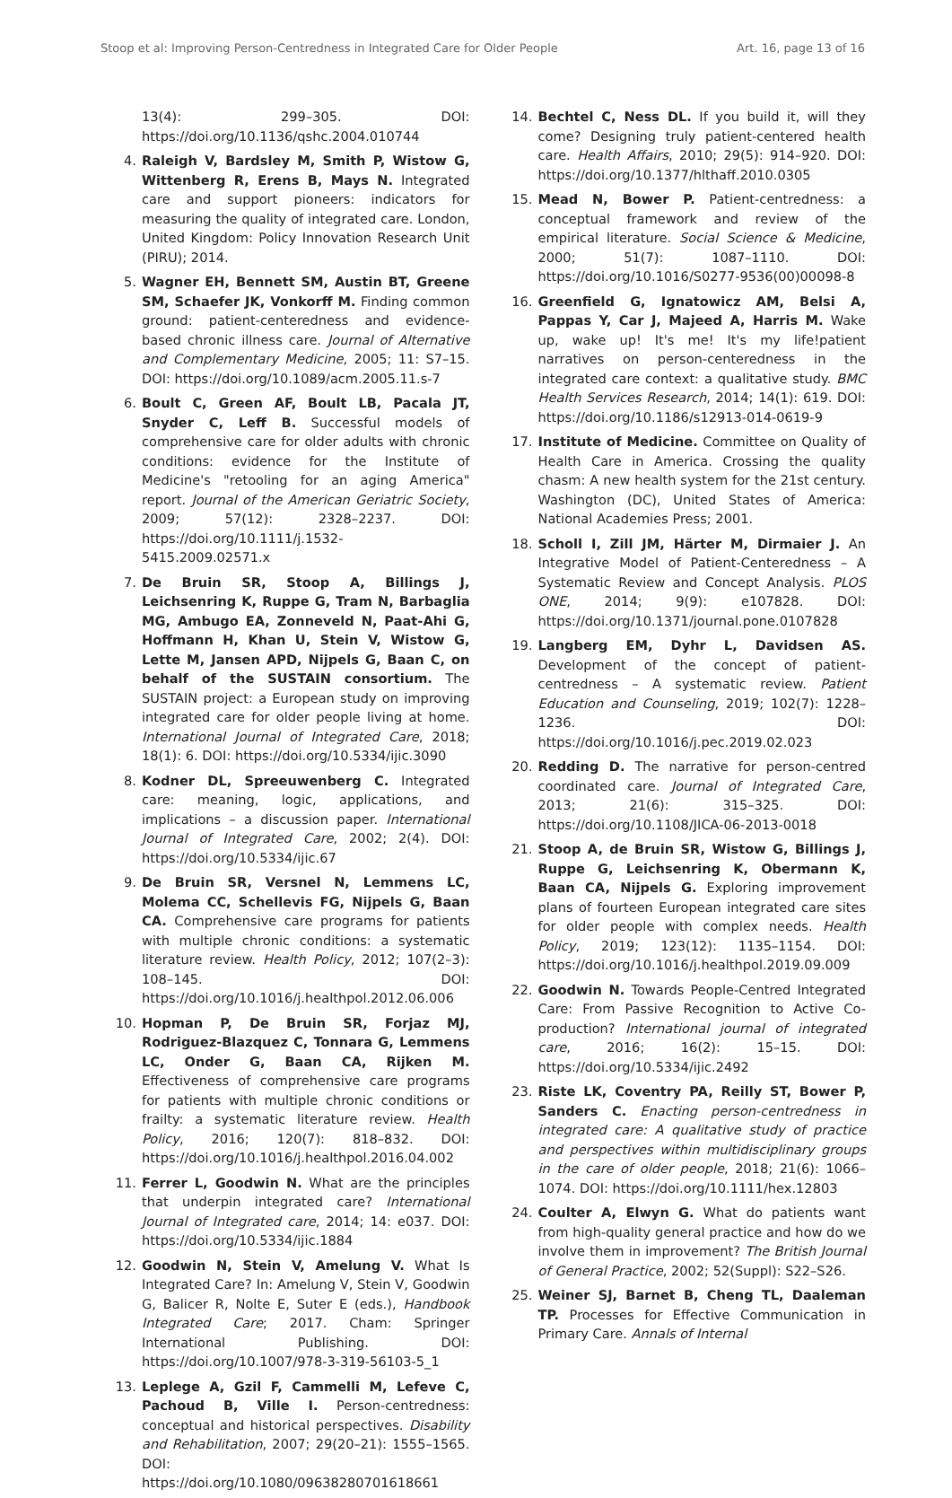Stoop et al: Improving Person-Centredness in Integrated Care for Older People Art. 16, page 13 of 16
13(4): 299–305. DOI: https://doi.org/10.1136/qshc.2004.010744
4. Raleigh V, Bardsley M, Smith P, Wistow G, Wittenberg R, Erens B, Mays N. Integrated care and support pioneers: indicators for measuring the quality of integrated care. London, United Kingdom: Policy Innovation Research Unit (PIRU); 2014.
5. Wagner EH, Bennett SM, Austin BT, Greene SM, Schaefer JK, Vonkorff M. Finding common ground: patient-centeredness and evidence-based chronic illness care. Journal of Alternative and Complementary Medicine, 2005; 11: S7–15. DOI: https://doi.org/10.1089/acm.2005.11.s-7
6. Boult C, Green AF, Boult LB, Pacala JT, Snyder C, Leff B. Successful models of comprehensive care for older adults with chronic conditions: evidence for the Institute of Medicine's "retooling for an aging America" report. Journal of the American Geriatric Society, 2009; 57(12): 2328–2237. DOI: https://doi.org/10.1111/j.1532-5415.2009.02571.x
7. De Bruin SR, Stoop A, Billings J, Leichsenring K, Ruppe G, Tram N, Barbaglia MG, Ambugo EA, Zonneveld N, Paat-Ahi G, Hoffmann H, Khan U, Stein V, Wistow G, Lette M, Jansen APD, Nijpels G, Baan C, on behalf of the SUSTAIN consortium. The SUSTAIN project: a European study on improving integrated care for older people living at home. International Journal of Integrated Care, 2018; 18(1): 6. DOI: https://doi.org/10.5334/ijic.3090
8. Kodner DL, Spreeuwenberg C. Integrated care: meaning, logic, applications, and implications – a discussion paper. International Journal of Integrated Care, 2002; 2(4). DOI: https://doi.org/10.5334/ijic.67
9. De Bruin SR, Versnel N, Lemmens LC, Molema CC, Schellevis FG, Nijpels G, Baan CA. Comprehensive care programs for patients with multiple chronic conditions: a systematic literature review. Health Policy, 2012; 107(2–3): 108–145. DOI: https://doi.org/10.1016/j.healthpol.2012.06.006
10. Hopman P, De Bruin SR, Forjaz MJ, Rodriguez-Blazquez C, Tonnara G, Lemmens LC, Onder G, Baan CA, Rijken M. Effectiveness of comprehensive care programs for patients with multiple chronic conditions or frailty: a systematic literature review. Health Policy, 2016; 120(7): 818–832. DOI: https://doi.org/10.1016/j.healthpol.2016.04.002
11. Ferrer L, Goodwin N. What are the principles that underpin integrated care? International Journal of Integrated care, 2014; 14: e037. DOI: https://doi.org/10.5334/ijic.1884
12. Goodwin N, Stein V, Amelung V. What Is Integrated Care? In: Amelung V, Stein V, Goodwin G, Balicer R, Nolte E, Suter E (eds.), Handbook Integrated Care; 2017. Cham: Springer International Publishing. DOI: https://doi.org/10.1007/978-3-319-56103-5_1
13. Leplege A, Gzil F, Cammelli M, Lefeve C, Pachoud B, Ville I. Person-centredness: conceptual and historical perspectives. Disability and Rehabilitation, 2007; 29(20–21): 1555–1565. DOI: https://doi.org/10.1080/09638280701618661
14. Bechtel C, Ness DL. If you build it, will they come? Designing truly patient-centered health care. Health Affairs, 2010; 29(5): 914–920. DOI: https://doi.org/10.1377/hlthaff.2010.0305
15. Mead N, Bower P. Patient-centredness: a conceptual framework and review of the empirical literature. Social Science & Medicine, 2000; 51(7): 1087–1110. DOI: https://doi.org/10.1016/S0277-9536(00)00098-8
16. Greenfield G, Ignatowicz AM, Belsi A, Pappas Y, Car J, Majeed A, Harris M. Wake up, wake up! It's me! It's my life!patient narratives on person-centeredness in the integrated care context: a qualitative study. BMC Health Services Research, 2014; 14(1): 619. DOI: https://doi.org/10.1186/s12913-014-0619-9
17. Institute of Medicine. Committee on Quality of Health Care in America. Crossing the quality chasm: A new health system for the 21st century. Washington (DC), United States of America: National Academies Press; 2001.
18. Scholl I, Zill JM, Härter M, Dirmaier J. An Integrative Model of Patient-Centeredness – A Systematic Review and Concept Analysis. PLOS ONE, 2014; 9(9): e107828. DOI: https://doi.org/10.1371/journal.pone.0107828
19. Langberg EM, Dyhr L, Davidsen AS. Development of the concept of patient-centredness – A systematic review. Patient Education and Counseling, 2019; 102(7): 1228–1236. DOI: https://doi.org/10.1016/j.pec.2019.02.023
20. Redding D. The narrative for person-centred coordinated care. Journal of Integrated Care, 2013; 21(6): 315–325. DOI: https://doi.org/10.1108/JICA-06-2013-0018
21. Stoop A, de Bruin SR, Wistow G, Billings J, Ruppe G, Leichsenring K, Obermann K, Baan CA, Nijpels G. Exploring improvement plans of fourteen European integrated care sites for older people with complex needs. Health Policy, 2019; 123(12): 1135–1154. DOI: https://doi.org/10.1016/j.healthpol.2019.09.009
22. Goodwin N. Towards People-Centred Integrated Care: From Passive Recognition to Active Co-production? International journal of integrated care, 2016; 16(2): 15–15. DOI: https://doi.org/10.5334/ijic.2492
23. Riste LK, Coventry PA, Reilly ST, Bower P, Sanders C. Enacting person-centredness in integrated care: A qualitative study of practice and perspectives within multidisciplinary groups in the care of older people, 2018; 21(6): 1066–1074. DOI: https://doi.org/10.1111/hex.12803
24. Coulter A, Elwyn G. What do patients want from high-quality general practice and how do we involve them in improvement? The British Journal of General Practice, 2002; 52(Suppl): S22–S26.
25. Weiner SJ, Barnet B, Cheng TL, Daaleman TP. Processes for Effective Communication in Primary Care. Annals of Internal